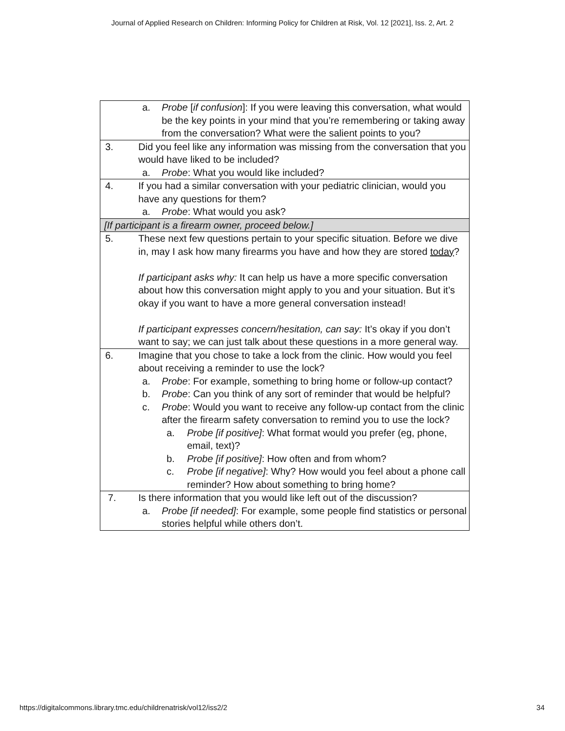Journal of Applied Research on Children: Informing Policy for Children at Risk, Vol. 12 [2021], Iss. 2, Art. 2
| a. Probe [ if confusion ]: If you were leaving this conversation, what would be the key points in your mind that you’re remembering or taking away from the conversation? What were the salient points to you? |
| 3. Did you feel like any information was missing from the conversation that you would have liked to be included? a. Probe : What you would like included? |
| 4. If you had a similar conversation with your pediatric clinician, would you have any questions for them? a. Probe : What would you ask? |
| [If participant is a firearm owner, proceed below.] |
| 5. These next few questions pertain to your specific situation. Before we dive in, may I ask how many firearms you have and how they are stored today ? If participant asks why: It can help us have a more specific conversation about how this conversation might apply to you and your situation. But it’s okay if you want to have a more general conversation instead! If participant expresses concern/hesitation, can say: It’s okay if you don’t want to say; we can just talk about these questions in a more general way. |
| 6. Imagine that you chose to take a lock from the clinic. How would you feel about receiving a reminder to use the lock? a. Probe : For example, something to bring home or follow-up contact? b. Probe : Can you think of any sort of reminder that would be helpful? c. Probe : Would you want to receive any follow-up contact from the clinic after the firearm safety conversation to remind you to use the lock? a. Probe [if positive] : What format would you prefer (eg, phone, email, text)? b. Probe [if positive] : How often and from whom? c. Probe [if negative] : Why? How would you feel about a phone call reminder? How about something to bring home? |
| 7. Is there information that you would like left out of the discussion? a. Probe [if needed] : For example, some people find statistics or personal stories helpful while others don’t. |
https://digitalcommons.library.tmc.edu/childrenatrisk/vol12/iss2/2 34